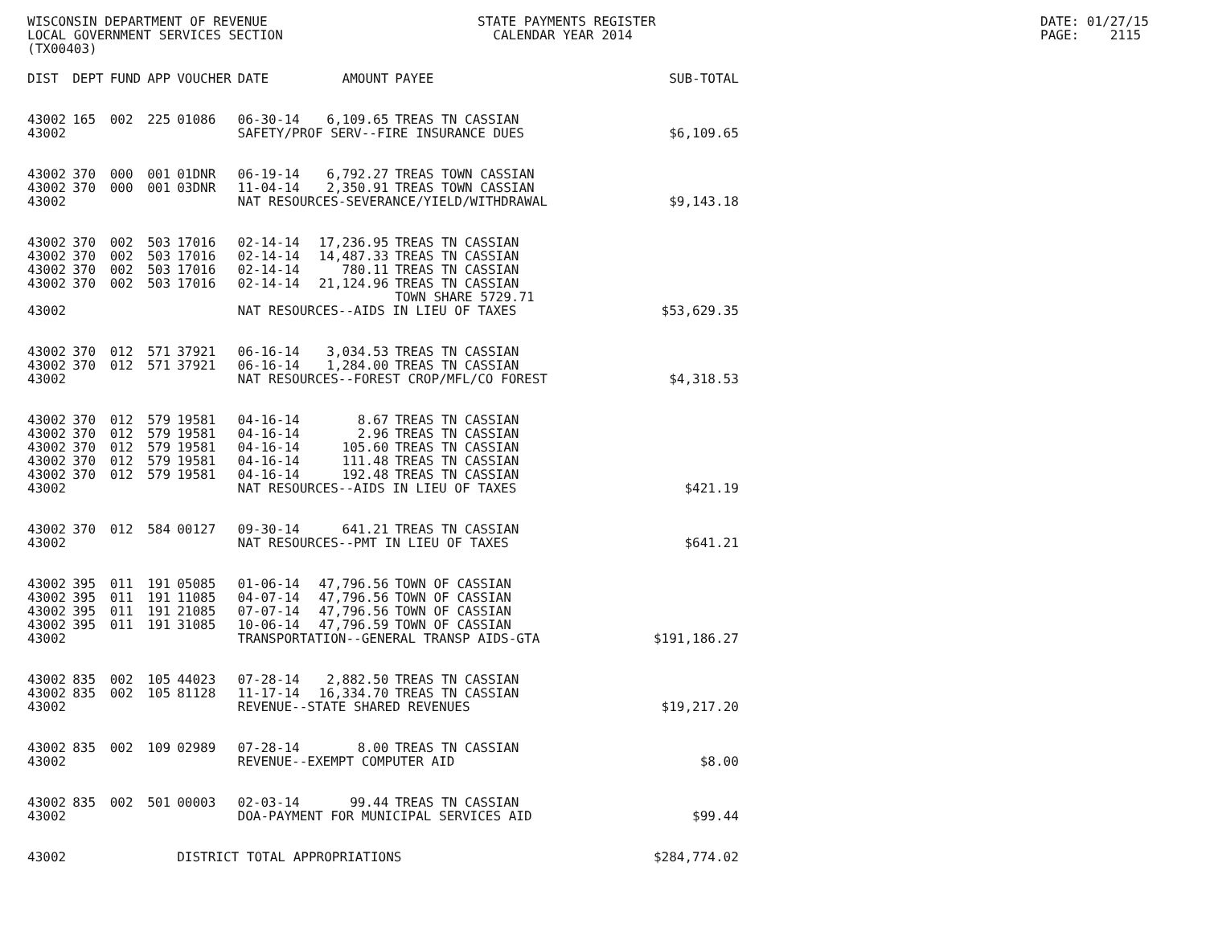WISCONSIN DEPARTMENT OF REVENUE
LOCAL GOVERNMENT SERVICES SECTION
(TX00403)
STATE PAYMENTS REGISTER
CALENDAR YEAR 2014
DATE: 01/27/15
PAGE: 2115
| DIST | DEPT | FUND | APP | VOUCHER | DATE | AMOUNT | PAYEE | SUB-TOTAL |
| --- | --- | --- | --- | --- | --- | --- | --- | --- |
| 43002 | 165 | 002 | 225 | 01086 | 06-30-14 | 6,109.65 | TREAS TN CASSIAN | |
| 43002 | | | | | SAFETY/PROF SERV--FIRE INSURANCE DUES | | | $6,109.65 |
| 43002 | 370 | 000 | 001 | 01DNR | 06-19-14 | 6,792.27 | TREAS TOWN CASSIAN | |
| 43002 | 370 | 000 | 001 | 03DNR | 11-04-14 | 2,350.91 | TREAS TOWN CASSIAN | |
| 43002 | | | | | NAT RESOURCES-SEVERANCE/YIELD/WITHDRAWAL | | | $9,143.18 |
| 43002 | 370 | 002 | 503 | 17016 | 02-14-14 | 17,236.95 | TREAS TN CASSIAN | |
| 43002 | 370 | 002 | 503 | 17016 | 02-14-14 | 14,487.33 | TREAS TN CASSIAN | |
| 43002 | 370 | 002 | 503 | 17016 | 02-14-14 | 780.11 | TREAS TN CASSIAN | |
| 43002 | 370 | 002 | 503 | 17016 | 02-14-14 | 21,124.96 | TREAS TN CASSIAN | |
| | | | | | | | TOWN SHARE 5729.71 | |
| 43002 | | | | | NAT RESOURCES--AIDS IN LIEU OF TAXES | | | $53,629.35 |
| 43002 | 370 | 012 | 571 | 37921 | 06-16-14 | 3,034.53 | TREAS TN CASSIAN | |
| 43002 | 370 | 012 | 571 | 37921 | 06-16-14 | 1,284.00 | TREAS TN CASSIAN | |
| 43002 | | | | | NAT RESOURCES--FOREST CROP/MFL/CO FOREST | | | $4,318.53 |
| 43002 | 370 | 012 | 579 | 19581 | 04-16-14 | 8.67 | TREAS TN CASSIAN | |
| 43002 | 370 | 012 | 579 | 19581 | 04-16-14 | 2.96 | TREAS TN CASSIAN | |
| 43002 | 370 | 012 | 579 | 19581 | 04-16-14 | 105.60 | TREAS TN CASSIAN | |
| 43002 | 370 | 012 | 579 | 19581 | 04-16-14 | 111.48 | TREAS TN CASSIAN | |
| 43002 | 370 | 012 | 579 | 19581 | 04-16-14 | 192.48 | TREAS TN CASSIAN | |
| 43002 | | | | | NAT RESOURCES--AIDS IN LIEU OF TAXES | | | $421.19 |
| 43002 | 370 | 012 | 584 | 00127 | 09-30-14 | 641.21 | TREAS TN CASSIAN | |
| 43002 | | | | | NAT RESOURCES--PMT IN LIEU OF TAXES | | | $641.21 |
| 43002 | 395 | 011 | 191 | 05085 | 01-06-14 | 47,796.56 | TOWN OF CASSIAN | |
| 43002 | 395 | 011 | 191 | 11085 | 04-07-14 | 47,796.56 | TOWN OF CASSIAN | |
| 43002 | 395 | 011 | 191 | 21085 | 07-07-14 | 47,796.56 | TOWN OF CASSIAN | |
| 43002 | 395 | 011 | 191 | 31085 | 10-06-14 | 47,796.59 | TOWN OF CASSIAN | |
| 43002 | | | | | TRANSPORTATION--GENERAL TRANSP AIDS-GTA | | | $191,186.27 |
| 43002 | 835 | 002 | 105 | 44023 | 07-28-14 | 2,882.50 | TREAS TN CASSIAN | |
| 43002 | 835 | 002 | 105 | 81128 | 11-17-14 | 16,334.70 | TREAS TN CASSIAN | |
| 43002 | | | | | REVENUE--STATE SHARED REVENUES | | | $19,217.20 |
| 43002 | 835 | 002 | 109 | 02989 | 07-28-14 | 8.00 | TREAS TN CASSIAN | |
| 43002 | | | | | REVENUE--EXEMPT COMPUTER AID | | | $8.00 |
| 43002 | 835 | 002 | 501 | 00003 | 02-03-14 | 99.44 | TREAS TN CASSIAN | |
| 43002 | | | | | DOA-PAYMENT FOR MUNICIPAL SERVICES AID | | | $99.44 |
| 43002 | | | | DISTRICT TOTAL APPROPRIATIONS | | | | $284,774.02 |